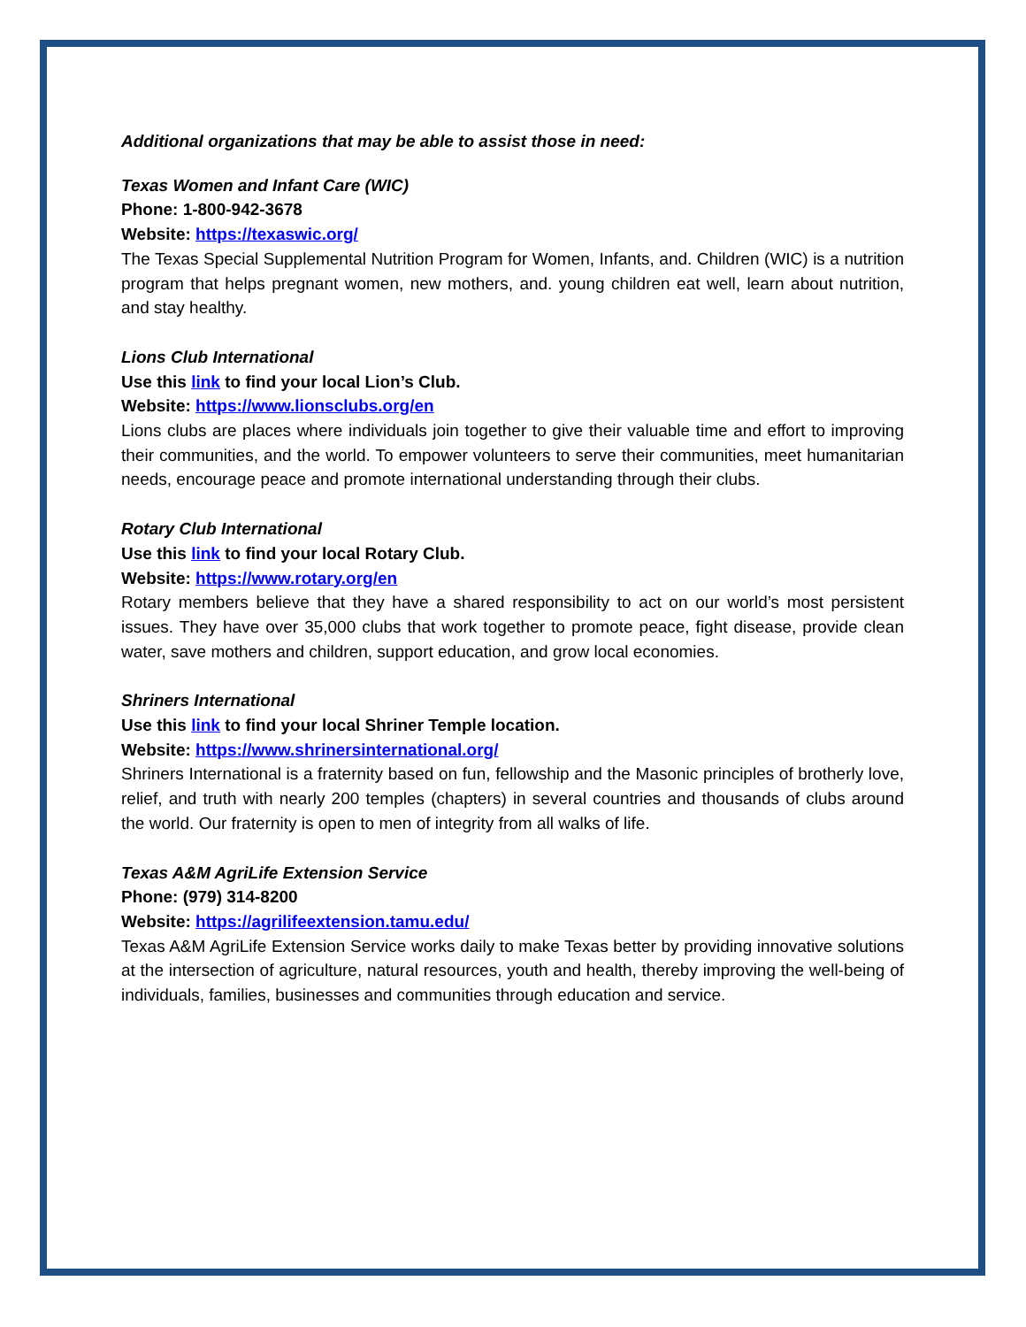Additional organizations that may be able to assist those in need:
Texas Women and Infant Care (WIC)
Phone: 1-800-942-3678
Website: https://texaswic.org/
The Texas Special Supplemental Nutrition Program for Women, Infants, and. Children (WIC) is a nutrition program that helps pregnant women, new mothers, and. young children eat well, learn about nutrition, and stay healthy.
Lions Club International
Use this link to find your local Lion’s Club.
Website: https://www.lionsclubs.org/en
Lions clubs are places where individuals join together to give their valuable time and effort to improving their communities, and the world. To empower volunteers to serve their communities, meet humanitarian needs, encourage peace and promote international understanding through their clubs.
Rotary Club International
Use this link to find your local Rotary Club.
Website: https://www.rotary.org/en
Rotary members believe that they have a shared responsibility to act on our world’s most persistent issues. They have over 35,000 clubs that work together to promote peace, fight disease, provide clean water, save mothers and children, support education, and grow local economies.
Shriners International
Use this link to find your local Shriner Temple location.
Website: https://www.shrinersinternational.org/
Shriners International is a fraternity based on fun, fellowship and the Masonic principles of brotherly love, relief, and truth with nearly 200 temples (chapters) in several countries and thousands of clubs around the world. Our fraternity is open to men of integrity from all walks of life.
Texas A&M AgriLife Extension Service
Phone: (979) 314-8200
Website: https://agrilifeextension.tamu.edu/
Texas A&M AgriLife Extension Service works daily to make Texas better by providing innovative solutions at the intersection of agriculture, natural resources, youth and health, thereby improving the well-being of individuals, families, businesses and communities through education and service.